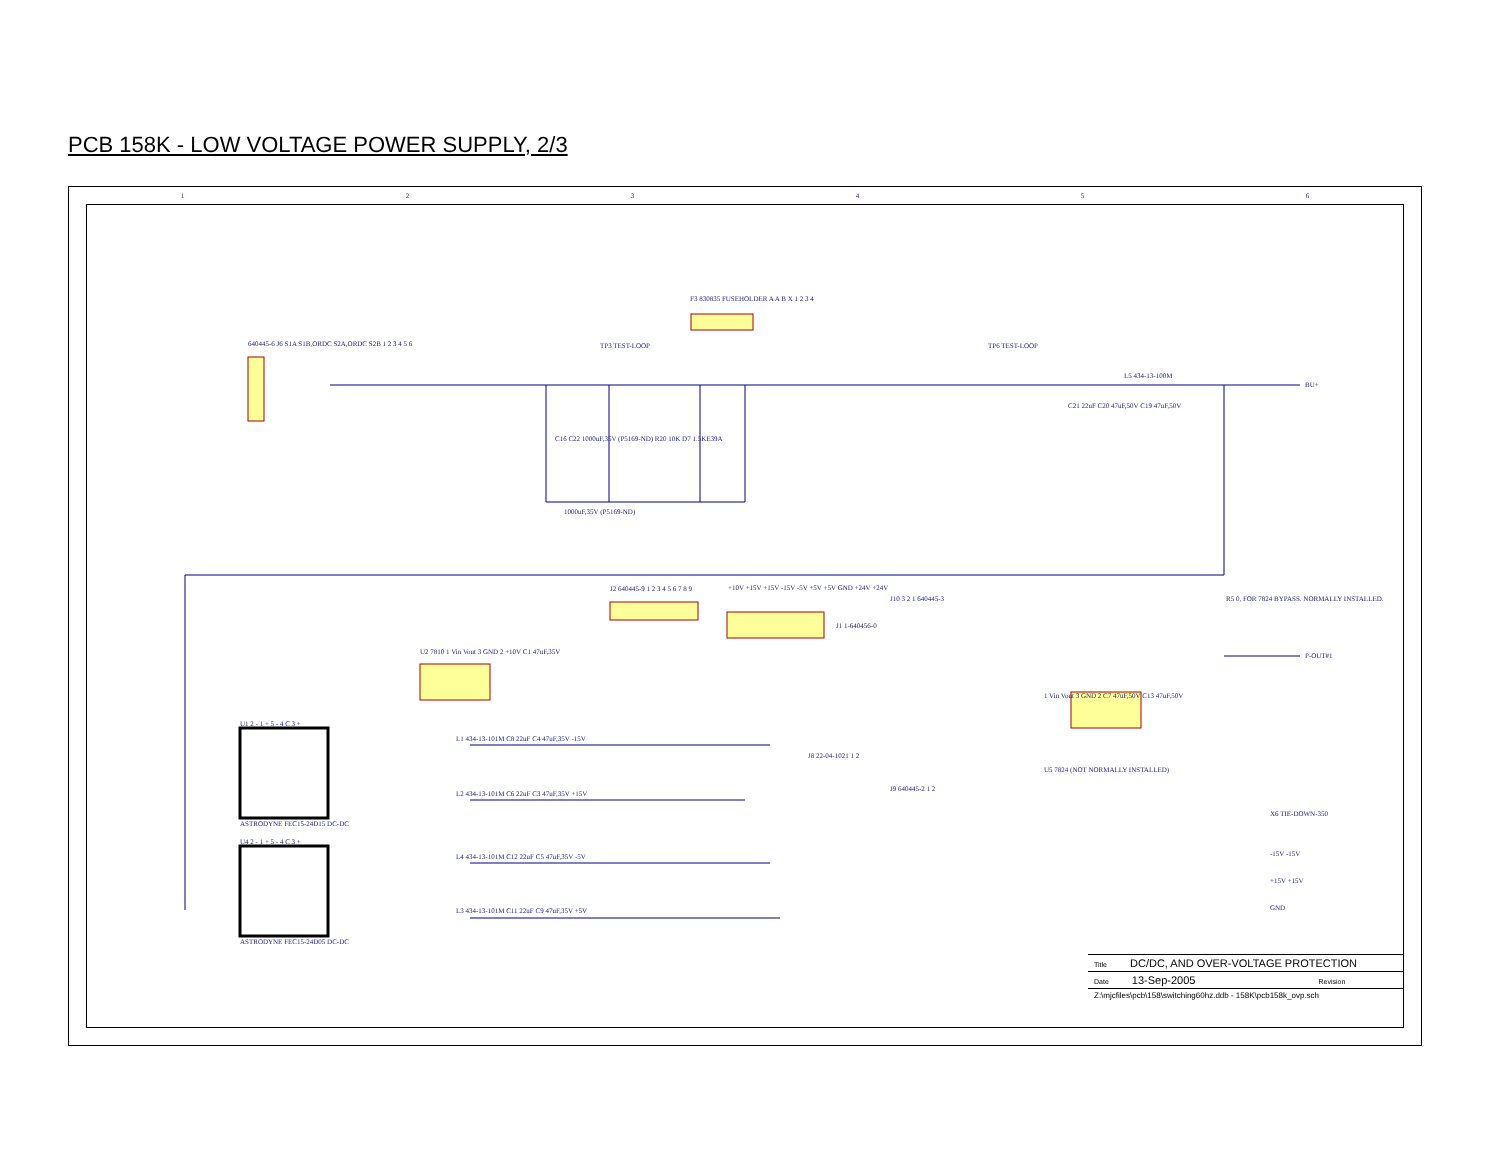PCB 158K - LOW VOLTAGE POWER SUPPLY, 2/3
640445-6 J6 S1A S1B,ORDC S2A,ORDC S2B 1 2 3 4 5 6
F3 830835 FUSEHOLDER A A B X 1 2 3 4
TP3 TEST-LOOP TP6 TEST-LOOP
L5 434-13-100M
BU+
C21 22uF C20 47uF,50V C19 47uF,50V
C16 C22 1000uF,35V (P5169-ND) R20 10K D7 1.5KE39A
1000uF,35V (P5169-ND)
J2 640445-9 1 2 3 4 5 6 7 8 9
+10V +15V +15V -15V -5V +5V +5V GND +24V +24V
J1 1-640456-0
J10 3 2 1 640445-3
R5 0, FOR 7824 BYPASS. NORMALLY INSTALLED.
P-OUT#1
U2 7810 1 Vin Vout 3 GND 2 +10V C1 47uF,35V
1 Vin Vout 3 GND 2 C7 47uF,50V C13 47uF,50V
U5 7824 (NOT NORMALLY INSTALLED)
J8 22-04-1021 1 2
J9 640445-2 1 2
U1 2 - 1 + 5 - 4 C 3 +
ASTRODYNE FEC15-24D15 DC-DC
U4 2 - 1 + 5 - 4 C 3 +
ASTRODYNE FEC15-24D05 DC-DC
L1 434-13-101M C8 22uF C4 47uF,35V -15V
L2 434-13-101M C6 22uF C3 47uF,35V +15V
L4 434-13-101M C12 22uF C5 47uF,35V -5V
L3 434-13-101M C11 22uF C9 47uF,35V +5V
X6 TIE-DOWN-350
-15V -15V
+15V +15V
GND
1 2 3 4 5 6
Title DC/DC, AND OVER-VOLTAGE PROTECTION
Date 13-Sep-2005 Revision
Z:\mjcfiles\pcb\158\switching60hz.ddb - 158K\pcb158k_ovp.sch